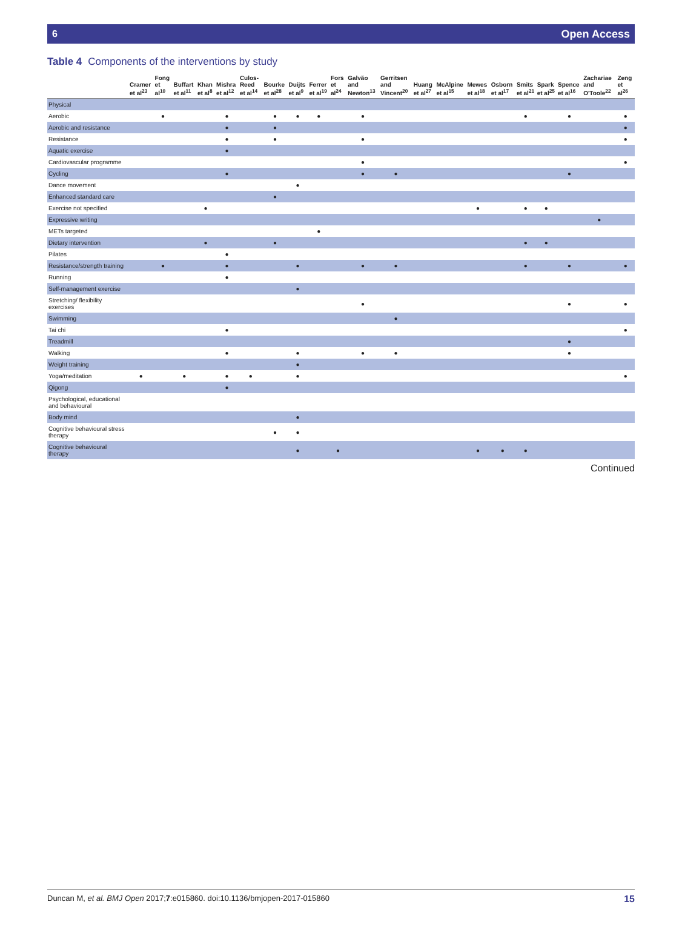6 Open Access
Table 4 Components of the interventions by study
| | Cramer et al<sup>23</sup> | Fong et al<sup>10</sup> | Buffart et al<sup>11</sup> | Khan et al<sup>8</sup> | Mishra et al<sup>12</sup> | Culos-Reed et al<sup>14</sup> | Bourke et al<sup>28</sup> | Duijts et al<sup>9</sup> | Ferrer et al<sup>19</sup> | Fors et al<sup>24</sup> | Galvão and Newton<sup>13</sup> | Gerritsen and Vincent<sup>20</sup> | Huang et al<sup>27</sup> | McAlpine et al<sup>15</sup> | Mewes et al<sup>18</sup> | Osborn et al<sup>17</sup> | Smits et al<sup>21</sup> | Spark et al<sup>25</sup> | Spence et al<sup>16</sup> | Zachariae and O'Toole<sup>22</sup> | Zeng et al<sup>26</sup> |
| --- | --- | --- | --- | --- | --- | --- | --- | --- | --- | --- | --- | --- | --- | --- | --- | --- | --- | --- | --- | --- | --- |
| Physical | | | | | | | | | | | | | | | | | | | | | |
| Aerobic | | ● | | | ● | | ● | ● | ● | | ● | | | | | | ● | | ● | | ● |
| Aerobic and resistance | | | | | ● | | ● | | | | | | | | | | | | | | ● |
| Resistance | | | | | ● | | ● | | | | ● | | | | | | | | | | ● |
| Aquatic exercise | | | | | ● | | | | | | | | | | | | | | | | |
| Cardiovascular programme | | | | | | | | | | | ● | | | | | | | | | | ● |
| Cycling | | | | | ● | | | | | | ● | ● | | | | | | | ● | | |
| Dance movement | | | | | | | | ● | | | | | | | | | | | | | |
| Enhanced standard care | | | | | | | ● | | | | | | | | | | | | | | |
| Exercise not specified | | | | ● | | | | | | | | | | | ● | | ● | ● | | | |
| Expressive writing | | | | | | | | | | | | | | | | | | | | ● | |
| METs targeted | | | | | | | | | ● | | | | | | | | | | | | |
| Dietary intervention | | | | ● | | | ● | | | | | | | | | | ● | ● | | | |
| Pilates | | | | | ● | | | | | | | | | | | | | | | | |
| Resistance/strength training | | ● | | | ● | | | ● | | | ● | ● | | | | | ● | | ● | | ● |
| Running | | | | | ● | | | | | | | | | | | | | | | | |
| Self-management exercise | | | | | | | | ● | | | | | | | | | | | | | |
| Stretching/ flexibility exercises | | | | | | | | | | | ● | | | | | | | | ● | | ● |
| Swimming | | | | | | | | | | | | ● | | | | | | | | | |
| Tai chi | | | | | ● | | | | | | | | | | | | | | | | ● |
| Treadmill | | | | | | | | | | | | | | | | | | | ● | | |
| Walking | | | | | ● | | | ● | | | ● | ● | | | | | | | ● | | |
| Weight training | | | | | | | | ● | | | | | | | | | | | | | |
| Yoga/meditation | ● | | ● | | ● | ● | | ● | | | | | | | | | | | | | ● |
| Qigong | | | | | ● | | | | | | | | | | | | | | | | |
| Psychological, educational and behavioural | | | | | | | | | | | | | | | | | | | | | |
| Body mind | | | | | | | | ● | | | | | | | | | | | | | |
| Cognitive behavioural stress therapy | | | | | | | ● | ● | | | | | | | | | | | | | |
| Cognitive behavioural therapy | | | | | | | | ● | | ● | | | | | ● | ● | ● | | | | |
Continued
Duncan M, et al. BMJ Open 2017;7:e015860. doi:10.1136/bmjopen-2017-015860 15